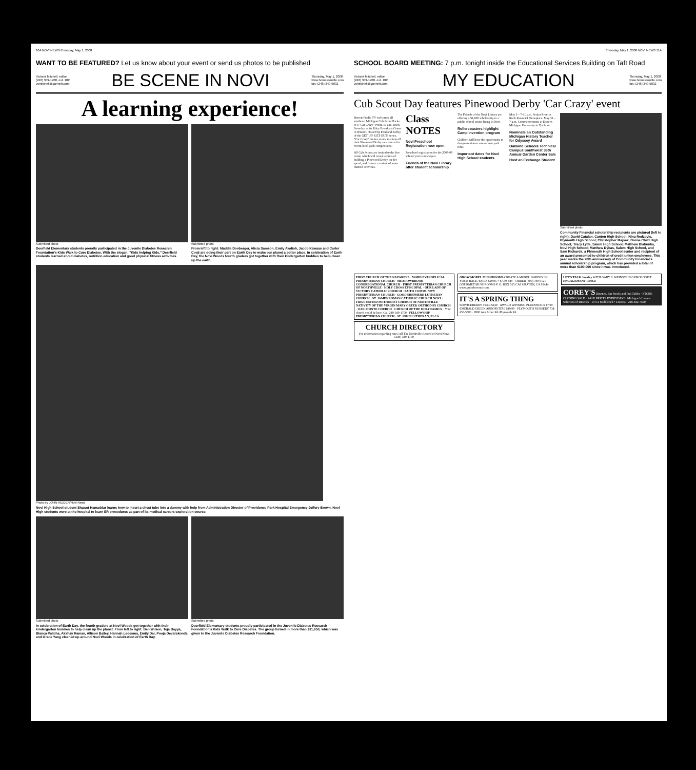10A NOVI NEWS-Thursday, May 1, 2008
WANT TO BE FEATURED? Let us know about your event or send us photos to be published
Victoria Mitchell, editor
(248) 349-1700, ext. 102
vcmitchell@gannett.com
BE SCENE IN NOVI
Thursday, May 1, 2008
www.hometownlife.com
fax: (248) 349-9832
A learning experience!
Submitted photo
Deerfield Elementary students proudly participated in the Juvenile Diabetes Research Foundation's Kids Walk to Cure Diabetes. With the slogan, "Kids helping Kids," Deerfield students learned about diabetes, nutrition education and good physical fitness activities.
Submitted photo
From left to right: Maddie Donberger, Alicia Samson, Emily Awdish, Jacob Kawaas and Carter Coeji are doing their part on Earth Day to make our planet a better place. In celebration of Earth Day, the Novi Woods fourth graders got together with their kindergarten buddies to help clean up the earth.
Photo by JOHN HEIDER/Novi News
Novi High School student Shawet Hamaddar learns how to insert a chest tube into a dummy with help from Administration Director of Providence Park Hospital Emergency Jeffery Brown. Novi High students were at the hospital to learn ER procedures as part of its medical careers exploration course.
Submitted photo
In celebration of Earth Day, the fourth graders at Novi Woods got together with their kindergarten buddies to help clean up the planet. From left to right: Ben Wilson, Teja Bayya, Blanca Palicha, Akshay Raman, Allison Bailey, Hannah Ledesma, Emily Dai, Pooja Devarakonda and Grace Yang cleaned up around Novi Woods in celebration of Earth Day.
Submitted photo
Deerfield Elementary students proudly participated in the Juvenile Diabetes Research Foundation's Kids Walk to Cure Diabetes. The group turned in more than $11,650, which was given to the Juvenile Diabetes Research Foundation.
Thursday, May 1, 2008 NOVI NEWS 11A
SCHOOL BOARD MEETING: 7 p.m. tonight inside the Educational Services Building on Taft Road
Victoria Mitchell, editor
(248) 349-1700, ext. 102
vcmitchell@gannett.com
MY EDUCATION
Thursday, May 1, 2008
www.hometownlife.com
fax: (248) 349-9832
Cub Scout Day features Pinewood Derby 'Car Crazy' event
Detroit Public TV welcomes all southeast Michigan Cub Scout Packs to a "Car Crazy" event, 10 a.m.-noon Saturday, at its Riley Broadcast Center in Wixom. Hosted by Fred and Kelley of the GET UP! GET OUT! series, "Car Crazy" invites scouts to show off their Pinewood Derby cars entered in recent local pack competitions.
All Cub Scouts are invited to the free event, which will reveal secrets of building a Pinewood Derby car for speed, and feature a variety of auto-themed activities.
Class NOTES
Novi Preschool Registration now open
Preschool registration for the 2008-09 school year is now open.
Friends of the Novi Library offer student scholarship
The Friends of the Novi Library are offering a $1,000 scholarship to a public school senior living in Novi.
Rollercoasters highlight Camp Invention program
Children will have the opportunity to design miniature amusement park rides.
Important dates for Novi High School students
May 3 – 7-11 p.m. Senior Prom at Rock Financial Showplace. May 31 – 7 p.m. Commencements at Eastern Michigan University in Ypsilanti.
Nominate an Outstanding Michigan History Teacher for Odyssey Award
Oakland Schools Technical Campus Southwest 36th Annual Garden Center Sale
Host an Exchange Student
Submitted photo
Community Financial scholarship recipients are pictured (left to right): David Catalan, Canton High School; Nina Redzovic, Plymouth High School; Christopher Majsak, Divine Child High School; Tracy Lytle, Salem High School; Matthew Blahunka, Novi High School; Matthew Dybas, Salem High School, and Sam Richards, a Plymouth High School senior and recipient of an award presented to children of credit union employees. This year marks the 20th anniversary of Community Financial's annual scholarship program, which has provided a total of more than $100,000 since it was introduced.
FIRST CHURCH OF THE NAZARENE · WARD EVANGELICAL PRESBYTERIAN CHURCH · MEADOWBROOK CONGREGATIONAL CHURCH · FIRST PRESBYTERIAN CHURCH OF NORTHVILLE · HOLY CROSS EPISCOPAL · OUR LADY OF VICTORY CATHOLIC CHURCH · FAITH COMMUNITY PRESBYTERIAN CHURCH · GOOD SHEPHERD LUTHERAN CHURCH · ST. JAMES ROMAN CATHOLIC CHURCH NOVI · FIRST UNITED METHODIST CHURCH OF NORTHVILLE · NATIVITY OF THE VIRGIN MARY GREEK ORTHODOX CHURCH · OAK POINTE CHURCH · CHURCH OF THE HOLY FAMILY · Your church could be here. Call 248-349-1700 · FELLOWSHIP PRESBYTERIAN CHURCH · ST. JOHN LUTHERAN, ELCA
CHURCH DIRECTORY
For information regarding rates call The Northville Record or Novi News (248) 349-1700
GROW MOREL MUSHROOMS CREATE A MOREL GARDEN IN YOUR BACK YARD. $29.95 + $7.50 S/H – ORDER (800) 789-9121 GOURMET MUSHROOMS P. O. BOX 515 CA8 GRATON, CA 95444 www.gmushrooms.com
IT'S A SPRING THING
SERVICEBERRY TREE $149 · AWARD WINNING PERENNIALS $7.99 · EMERALD GREEN ARBORVITAE $19.99 · PLYMOUTH NURSERY 734-453-5500 · 9900 Ann Arbor Rd./Plymouth Rd.
LET'S TALK Jewelry WITH GARY S. WEINSTEIN GEMOLOGIST
ENGAGEMENT RINGS
COREY'S Dinettes, Bar Stools and Pub Tables · STORE CLOSING SALE · SALE PRICES EVERYDAY! · Michigan's Largest Selection of Dinettes · 19711 Middlebelt • Livonia · 248-442-7490